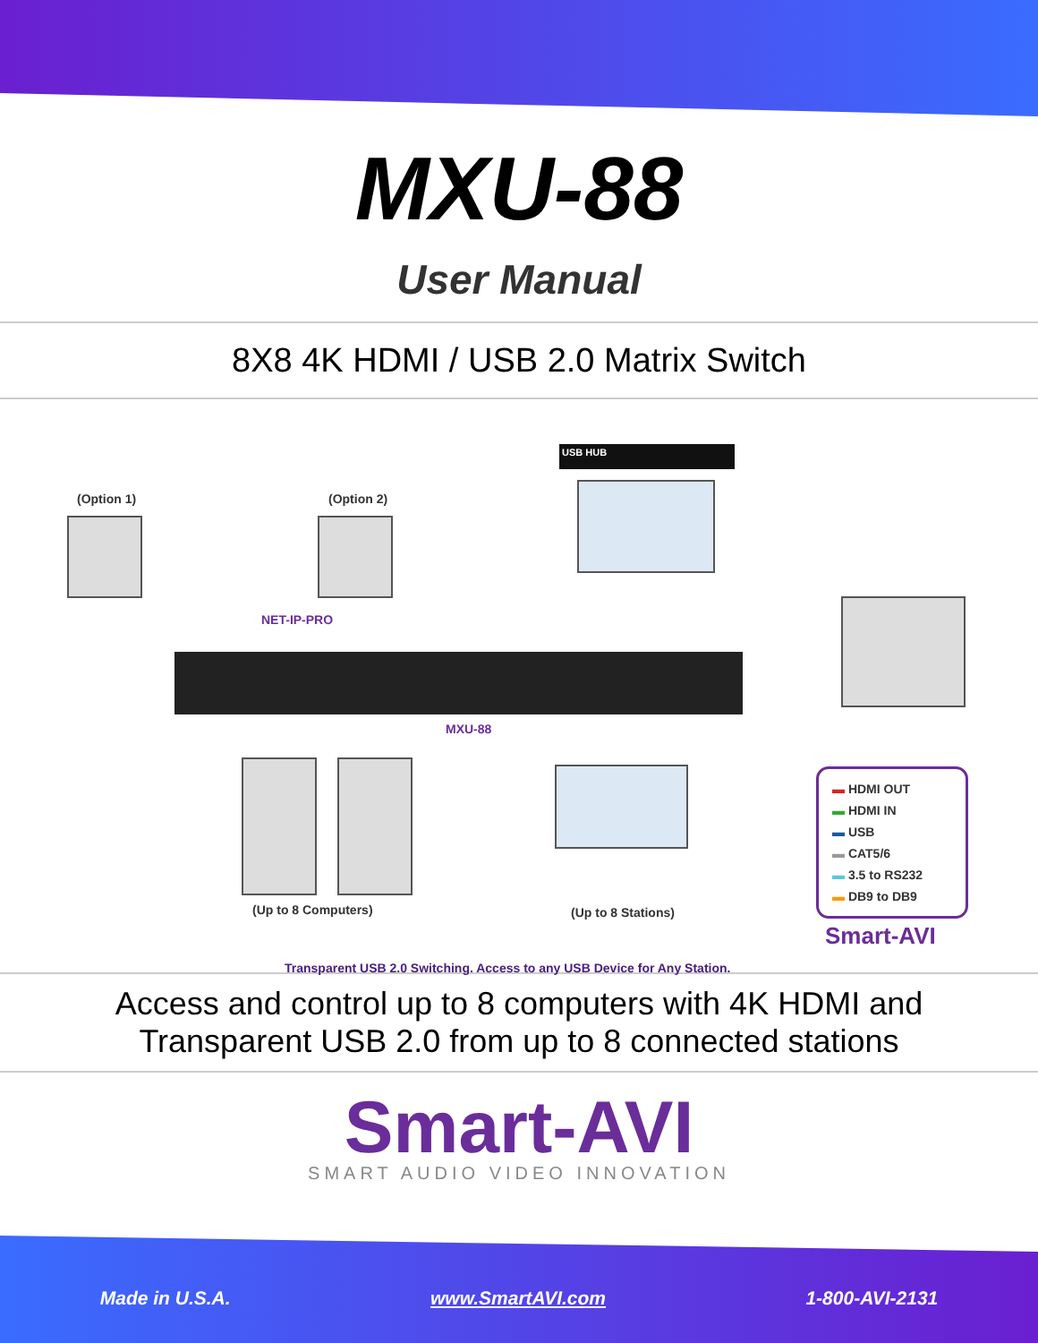MXU-88
User Manual
8X8 4K HDMI / USB 2.0 Matrix Switch
(Option 1) (Option 2)
USB HUB
NET-IP-PRO
MXU-88
(Up to 8 Computers) (Up to 8 Stations)
▬ HDMI OUT
▬ HDMI IN
▬ USB
▬ CAT5/6
▬ 3.5 to RS232
▬ DB9 to DB9
Smart-AVI
Transparent USB 2.0 Switching. Access to any USB Device for Any Station.
Access and control up to 8 computers with 4K HDMI and
Transparent USB 2.0 from up to 8 connected stations
Smart-AVI
SMART AUDIO VIDEO INNOVATION
Made in U.S.A. www.SmartAVI.com 1-800-AVI-2131